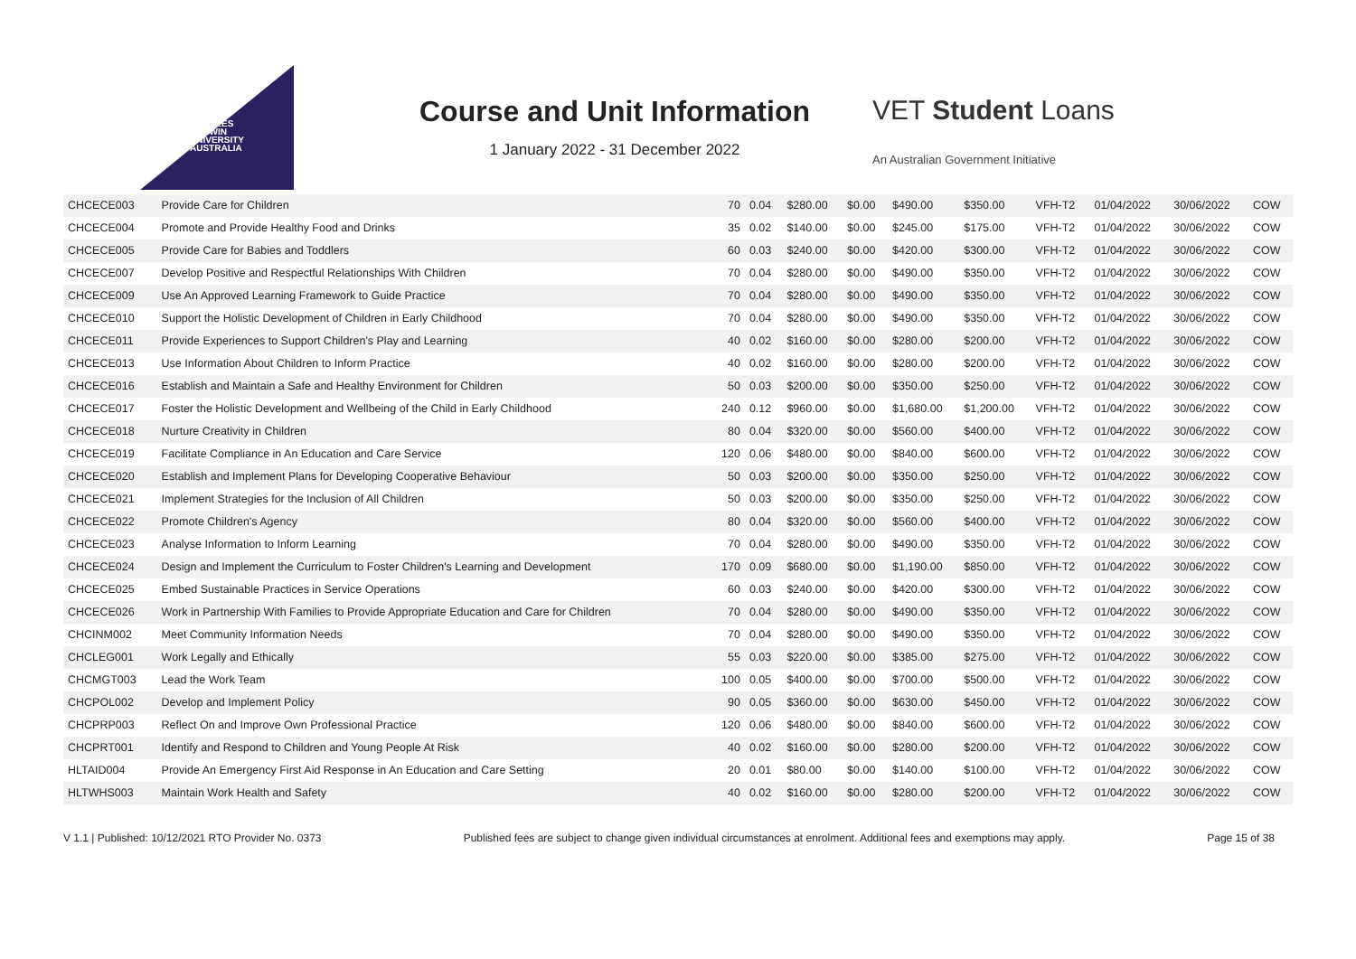CHARLES
DARWIN
UNIVERSITY
AUSTRALIA
Course and Unit Information
1 January 2022 - 31 December 2022
VET Student Loans
An Australian Government Initiative
| CHCECE003 | Provide Care for Children | 70 | 0.04 | $280.00 | $0.00 | $490.00 | $350.00 | VFH-T2 | 01/04/2022 | 30/06/2022 | COW |
| CHCECE004 | Promote and Provide Healthy Food and Drinks | 35 | 0.02 | $140.00 | $0.00 | $245.00 | $175.00 | VFH-T2 | 01/04/2022 | 30/06/2022 | COW |
| CHCECE005 | Provide Care for Babies and Toddlers | 60 | 0.03 | $240.00 | $0.00 | $420.00 | $300.00 | VFH-T2 | 01/04/2022 | 30/06/2022 | COW |
| CHCECE007 | Develop Positive and Respectful Relationships With Children | 70 | 0.04 | $280.00 | $0.00 | $490.00 | $350.00 | VFH-T2 | 01/04/2022 | 30/06/2022 | COW |
| CHCECE009 | Use An Approved Learning Framework to Guide Practice | 70 | 0.04 | $280.00 | $0.00 | $490.00 | $350.00 | VFH-T2 | 01/04/2022 | 30/06/2022 | COW |
| CHCECE010 | Support the Holistic Development of Children in Early Childhood | 70 | 0.04 | $280.00 | $0.00 | $490.00 | $350.00 | VFH-T2 | 01/04/2022 | 30/06/2022 | COW |
| CHCECE011 | Provide Experiences to Support Children's Play and Learning | 40 | 0.02 | $160.00 | $0.00 | $280.00 | $200.00 | VFH-T2 | 01/04/2022 | 30/06/2022 | COW |
| CHCECE013 | Use Information About Children to Inform Practice | 40 | 0.02 | $160.00 | $0.00 | $280.00 | $200.00 | VFH-T2 | 01/04/2022 | 30/06/2022 | COW |
| CHCECE016 | Establish and Maintain a Safe and Healthy Environment for Children | 50 | 0.03 | $200.00 | $0.00 | $350.00 | $250.00 | VFH-T2 | 01/04/2022 | 30/06/2022 | COW |
| CHCECE017 | Foster the Holistic Development and Wellbeing of the Child in Early Childhood | 240 | 0.12 | $960.00 | $0.00 | $1,680.00 | $1,200.00 | VFH-T2 | 01/04/2022 | 30/06/2022 | COW |
| CHCECE018 | Nurture Creativity in Children | 80 | 0.04 | $320.00 | $0.00 | $560.00 | $400.00 | VFH-T2 | 01/04/2022 | 30/06/2022 | COW |
| CHCECE019 | Facilitate Compliance in An Education and Care Service | 120 | 0.06 | $480.00 | $0.00 | $840.00 | $600.00 | VFH-T2 | 01/04/2022 | 30/06/2022 | COW |
| CHCECE020 | Establish and Implement Plans for Developing Cooperative Behaviour | 50 | 0.03 | $200.00 | $0.00 | $350.00 | $250.00 | VFH-T2 | 01/04/2022 | 30/06/2022 | COW |
| CHCECE021 | Implement Strategies for the Inclusion of All Children | 50 | 0.03 | $200.00 | $0.00 | $350.00 | $250.00 | VFH-T2 | 01/04/2022 | 30/06/2022 | COW |
| CHCECE022 | Promote Children's Agency | 80 | 0.04 | $320.00 | $0.00 | $560.00 | $400.00 | VFH-T2 | 01/04/2022 | 30/06/2022 | COW |
| CHCECE023 | Analyse Information to Inform Learning | 70 | 0.04 | $280.00 | $0.00 | $490.00 | $350.00 | VFH-T2 | 01/04/2022 | 30/06/2022 | COW |
| CHCECE024 | Design and Implement the Curriculum to Foster Children's Learning and Development | 170 | 0.09 | $680.00 | $0.00 | $1,190.00 | $850.00 | VFH-T2 | 01/04/2022 | 30/06/2022 | COW |
| CHCECE025 | Embed Sustainable Practices in Service Operations | 60 | 0.03 | $240.00 | $0.00 | $420.00 | $300.00 | VFH-T2 | 01/04/2022 | 30/06/2022 | COW |
| CHCECE026 | Work in Partnership With Families to Provide Appropriate Education and Care for Children | 70 | 0.04 | $280.00 | $0.00 | $490.00 | $350.00 | VFH-T2 | 01/04/2022 | 30/06/2022 | COW |
| CHCINM002 | Meet Community Information Needs | 70 | 0.04 | $280.00 | $0.00 | $490.00 | $350.00 | VFH-T2 | 01/04/2022 | 30/06/2022 | COW |
| CHCLEG001 | Work Legally and Ethically | 55 | 0.03 | $220.00 | $0.00 | $385.00 | $275.00 | VFH-T2 | 01/04/2022 | 30/06/2022 | COW |
| CHCMGT003 | Lead the Work Team | 100 | 0.05 | $400.00 | $0.00 | $700.00 | $500.00 | VFH-T2 | 01/04/2022 | 30/06/2022 | COW |
| CHCPOL002 | Develop and Implement Policy | 90 | 0.05 | $360.00 | $0.00 | $630.00 | $450.00 | VFH-T2 | 01/04/2022 | 30/06/2022 | COW |
| CHCPRP003 | Reflect On and Improve Own Professional Practice | 120 | 0.06 | $480.00 | $0.00 | $840.00 | $600.00 | VFH-T2 | 01/04/2022 | 30/06/2022 | COW |
| CHCPRT001 | Identify and Respond to Children and Young People At Risk | 40 | 0.02 | $160.00 | $0.00 | $280.00 | $200.00 | VFH-T2 | 01/04/2022 | 30/06/2022 | COW |
| HLTAID004 | Provide An Emergency First Aid Response in An Education and Care Setting | 20 | 0.01 | $80.00 | $0.00 | $140.00 | $100.00 | VFH-T2 | 01/04/2022 | 30/06/2022 | COW |
| HLTWHS003 | Maintain Work Health and Safety | 40 | 0.02 | $160.00 | $0.00 | $280.00 | $200.00 | VFH-T2 | 01/04/2022 | 30/06/2022 | COW |
V 1.1 | Published: 10/12/2021 RTO Provider No. 0373 Published fees are subject to change given individual circumstances at enrolment. Additional fees and exemptions may apply. Page 15 of 38